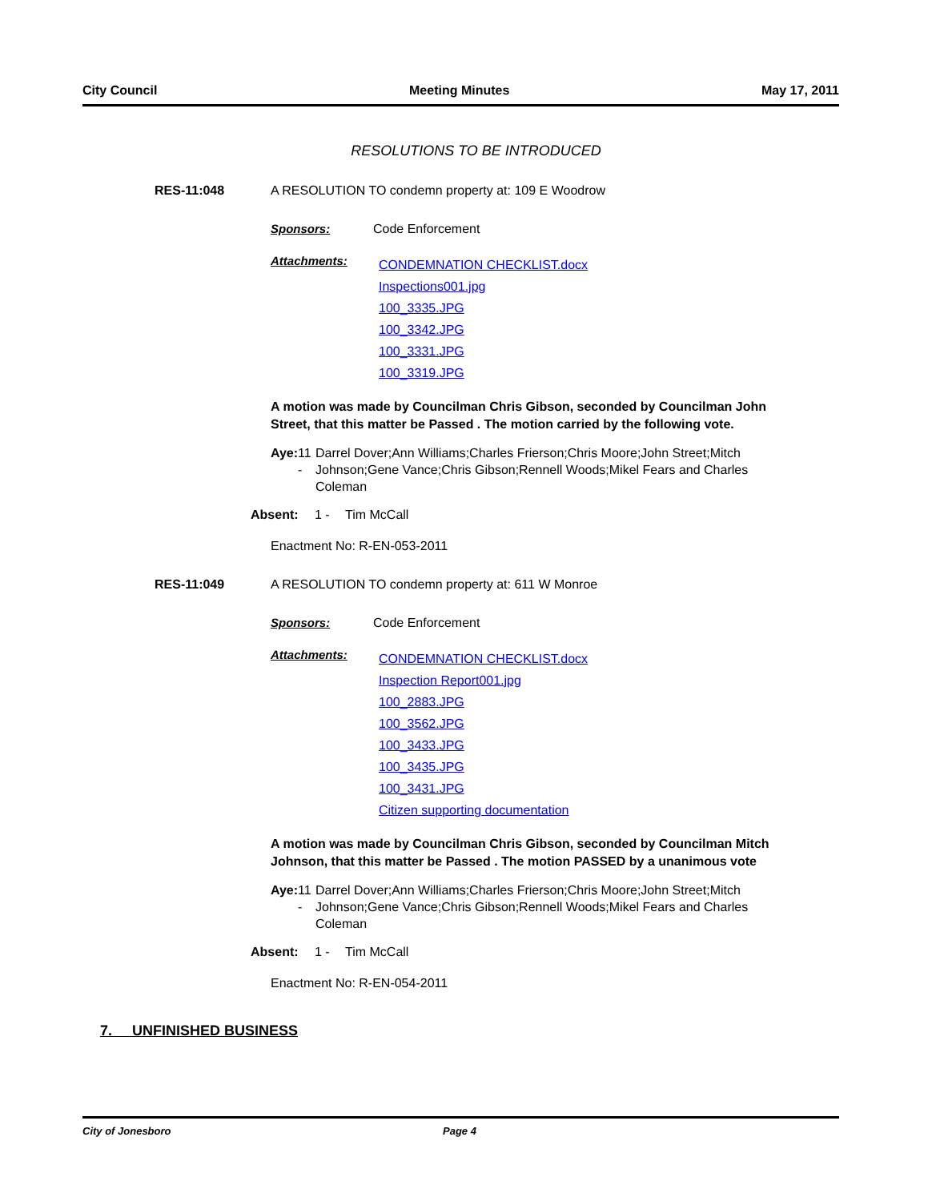City Council Meeting Minutes May 17, 2011
RESOLUTIONS TO BE INTRODUCED
RES-11:048 A RESOLUTION TO condemn property at: 109 E Woodrow
Sponsors: Code Enforcement
Attachments:
CONDEMNATION CHECKLIST.docx
Inspections001.jpg
100_3335.JPG
100_3342.JPG
100_3331.JPG
100_3319.JPG
A motion was made by Councilman Chris Gibson, seconded by Councilman John Street, that this matter be Passed . The motion carried by the following vote.
Aye: 11 - Darrel Dover;Ann Williams;Charles Frierson;Chris Moore;John Street;Mitch Johnson;Gene Vance;Chris Gibson;Rennell Woods;Mikel Fears and Charles Coleman
Absent: 1 - Tim McCall
Enactment No: R-EN-053-2011
RES-11:049 A RESOLUTION TO condemn property at: 611 W Monroe
Sponsors: Code Enforcement
Attachments:
CONDEMNATION CHECKLIST.docx
Inspection Report001.jpg
100_2883.JPG
100_3562.JPG
100_3433.JPG
100_3435.JPG
100_3431.JPG
Citizen supporting documentation
A motion was made by Councilman Chris Gibson, seconded by Councilman Mitch Johnson, that this matter be Passed . The motion PASSED by a unanimous vote
Aye: 11 - Darrel Dover;Ann Williams;Charles Frierson;Chris Moore;John Street;Mitch Johnson;Gene Vance;Chris Gibson;Rennell Woods;Mikel Fears and Charles Coleman
Absent: 1 - Tim McCall
Enactment No: R-EN-054-2011
7. UNFINISHED BUSINESS
City of Jonesboro Page 4